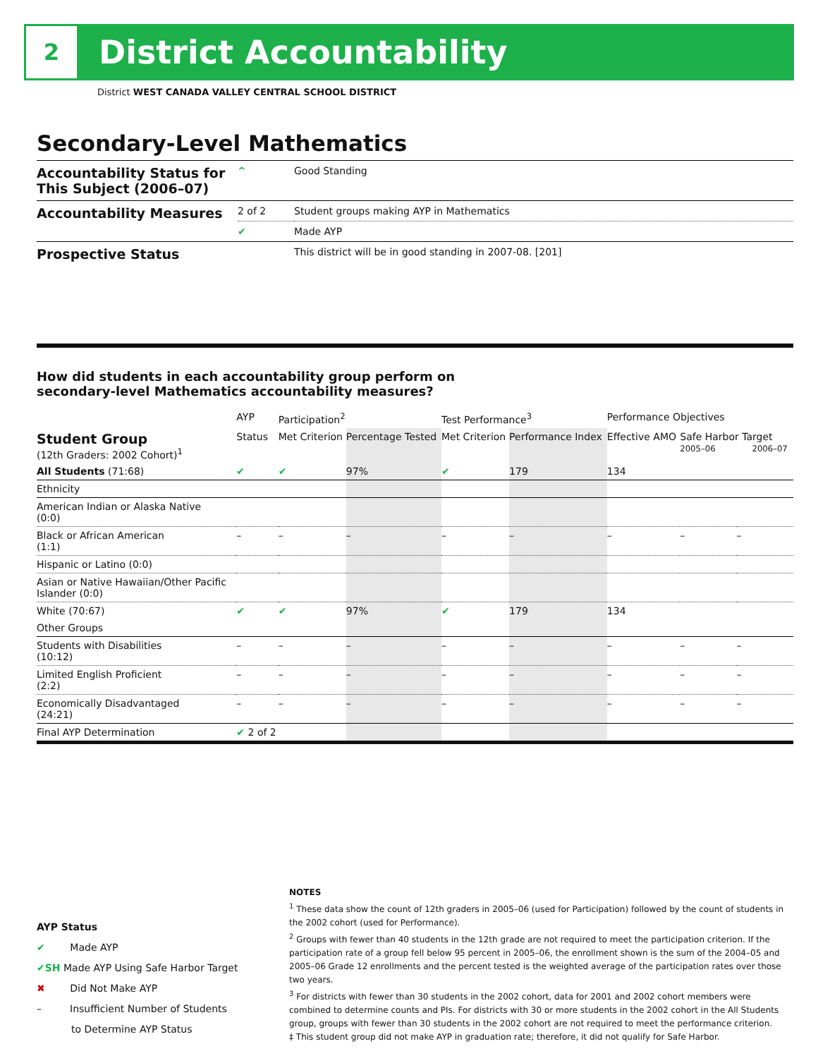2
District Accountability
District WEST CANADA VALLEY CENTRAL SCHOOL DISTRICT
Secondary-Level Mathematics
| Accountability Status for This Subject (2006–07) | ^ | Good Standing |
| Accountability Measures | 2 of 2 | Student groups making AYP in Mathematics |
| | ✔ | Made AYP |
| Prospective Status | | This district will be in good standing in 2007-08. [201] |
How did students in each accountability group perform on
secondary-level Mathematics accountability measures?
| | AYP | Participation<sup>2</sup> | | Test Performance<sup>3</sup> | | Performance Objectives | | |
| --- | --- | --- | --- | --- | --- | --- | --- | --- |
| Student Group (12th Graders: 2002 Cohort)<sup>1</sup> | Status | Met Criterion | Percentage Tested | Met Criterion | Performance Index | Effective AMO | Safe Harbor Target 2005–06 2006–07 | |
| All Students (71:68) | ✔ | ✔ | 97% | ✔ | 179 | 134 | | |
| Ethnicity | | | | | | | | |
| American Indian or Alaska Native (0:0) | | | | | | | | |
| Black or African American (1:1) | – | – | – | – | – | – | – | – |
| Hispanic or Latino (0:0) | | | | | | | | |
| Asian or Native Hawaiian/Other Pacific Islander (0:0) | | | | | | | | |
| White (70:67) | ✔ | ✔ | 97% | ✔ | 179 | 134 | | |
| Other Groups | | | | | | | | |
| Students with Disabilities (10:12) | – | – | – | – | – | – | – | – |
| Limited English Proficient (2:2) | – | – | – | – | – | – | – | – |
| Economically Disadvantaged (24:21) | – | – | – | – | – | – | – | – |
| Final AYP Determination | ✔ 2 of 2 | | | | | | | |
AYP Status
✔ Made AYP
✔SH Made AYP Using Safe Harbor Target
✖ Did Not Make AYP
– Insufficient Number of Students
to Determine AYP Status
NOTES
<sup>1</sup> These data show the count of 12th graders in 2005–06 (used for Participation) followed by the count of students in the 2002 cohort (used for Performance).
<sup>2</sup> Groups with fewer than 40 students in the 12th grade are not required to meet the participation criterion. If the participation rate of a group fell below 95 percent in 2005–06, the enrollment shown is the sum of the 2004–05 and 2005–06 Grade 12 enrollments and the percent tested is the weighted average of the participation rates over those two years.
<sup>3</sup> For districts with fewer than 30 students in the 2002 cohort, data for 2001 and 2002 cohort members were combined to determine counts and PIs. For districts with 30 or more students in the 2002 cohort in the All Students group, groups with fewer than 30 students in the 2002 cohort are not required to meet the performance criterion.
‡ This student group did not make AYP in graduation rate; therefore, it did not qualify for Safe Harbor.